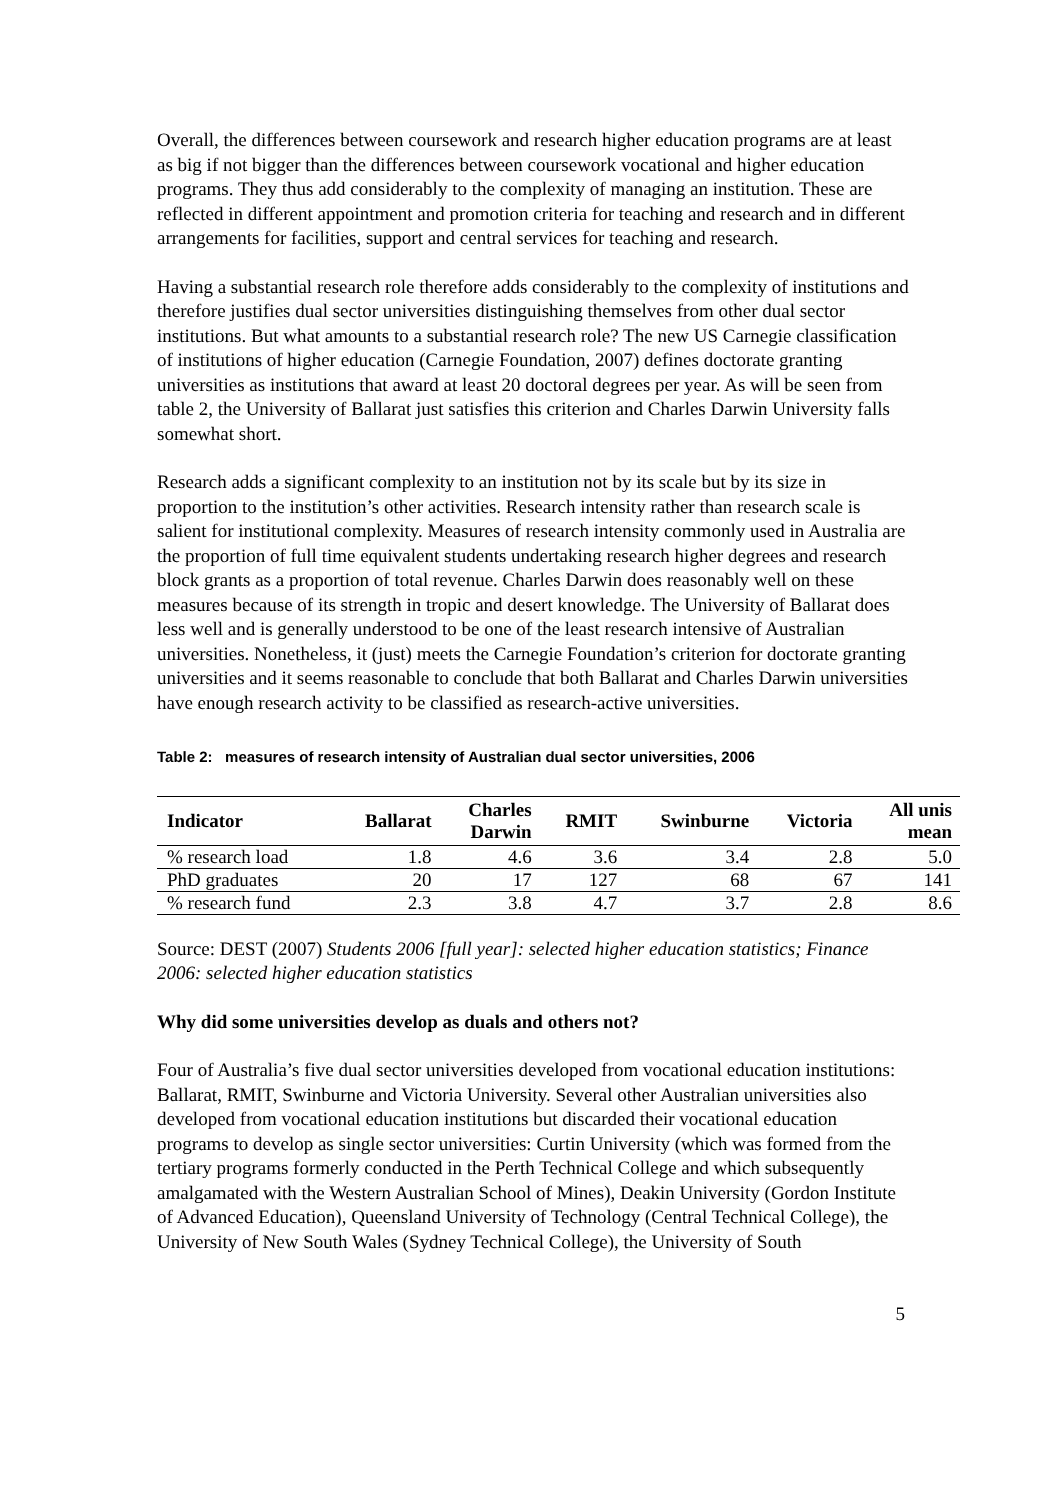Overall, the differences between coursework and research higher education programs are at least as big if not bigger than the differences between coursework vocational and higher education programs. They thus add considerably to the complexity of managing an institution. These are reflected in different appointment and promotion criteria for teaching and research and in different arrangements for facilities, support and central services for teaching and research.
Having a substantial research role therefore adds considerably to the complexity of institutions and therefore justifies dual sector universities distinguishing themselves from other dual sector institutions. But what amounts to a substantial research role? The new US Carnegie classification of institutions of higher education (Carnegie Foundation, 2007) defines doctorate granting universities as institutions that award at least 20 doctoral degrees per year. As will be seen from table 2, the University of Ballarat just satisfies this criterion and Charles Darwin University falls somewhat short.
Research adds a significant complexity to an institution not by its scale but by its size in proportion to the institution’s other activities. Research intensity rather than research scale is salient for institutional complexity. Measures of research intensity commonly used in Australia are the proportion of full time equivalent students undertaking research higher degrees and research block grants as a proportion of total revenue. Charles Darwin does reasonably well on these measures because of its strength in tropic and desert knowledge. The University of Ballarat does less well and is generally understood to be one of the least research intensive of Australian universities. Nonetheless, it (just) meets the Carnegie Foundation’s criterion for doctorate granting universities and it seems reasonable to conclude that both Ballarat and Charles Darwin universities have enough research activity to be classified as research-active universities.
Table 2: measures of research intensity of Australian dual sector universities, 2006
| Indicator | Ballarat | Charles Darwin | RMIT | Swinburne | Victoria | All unis mean |
| --- | --- | --- | --- | --- | --- | --- |
| % research load | 1.8 | 4.6 | 3.6 | 3.4 | 2.8 | 5.0 |
| PhD graduates | 20 | 17 | 127 | 68 | 67 | 141 |
| % research fund | 2.3 | 3.8 | 4.7 | 3.7 | 2.8 | 8.6 |
Source: DEST (2007) Students 2006 [full year]: selected higher education statistics; Finance 2006: selected higher education statistics
Why did some universities develop as duals and others not?
Four of Australia’s five dual sector universities developed from vocational education institutions: Ballarat, RMIT, Swinburne and Victoria University. Several other Australian universities also developed from vocational education institutions but discarded their vocational education programs to develop as single sector universities: Curtin University (which was formed from the tertiary programs formerly conducted in the Perth Technical College and which subsequently amalgamated with the Western Australian School of Mines), Deakin University (Gordon Institute of Advanced Education), Queensland University of Technology (Central Technical College), the University of New South Wales (Sydney Technical College), the University of South
5